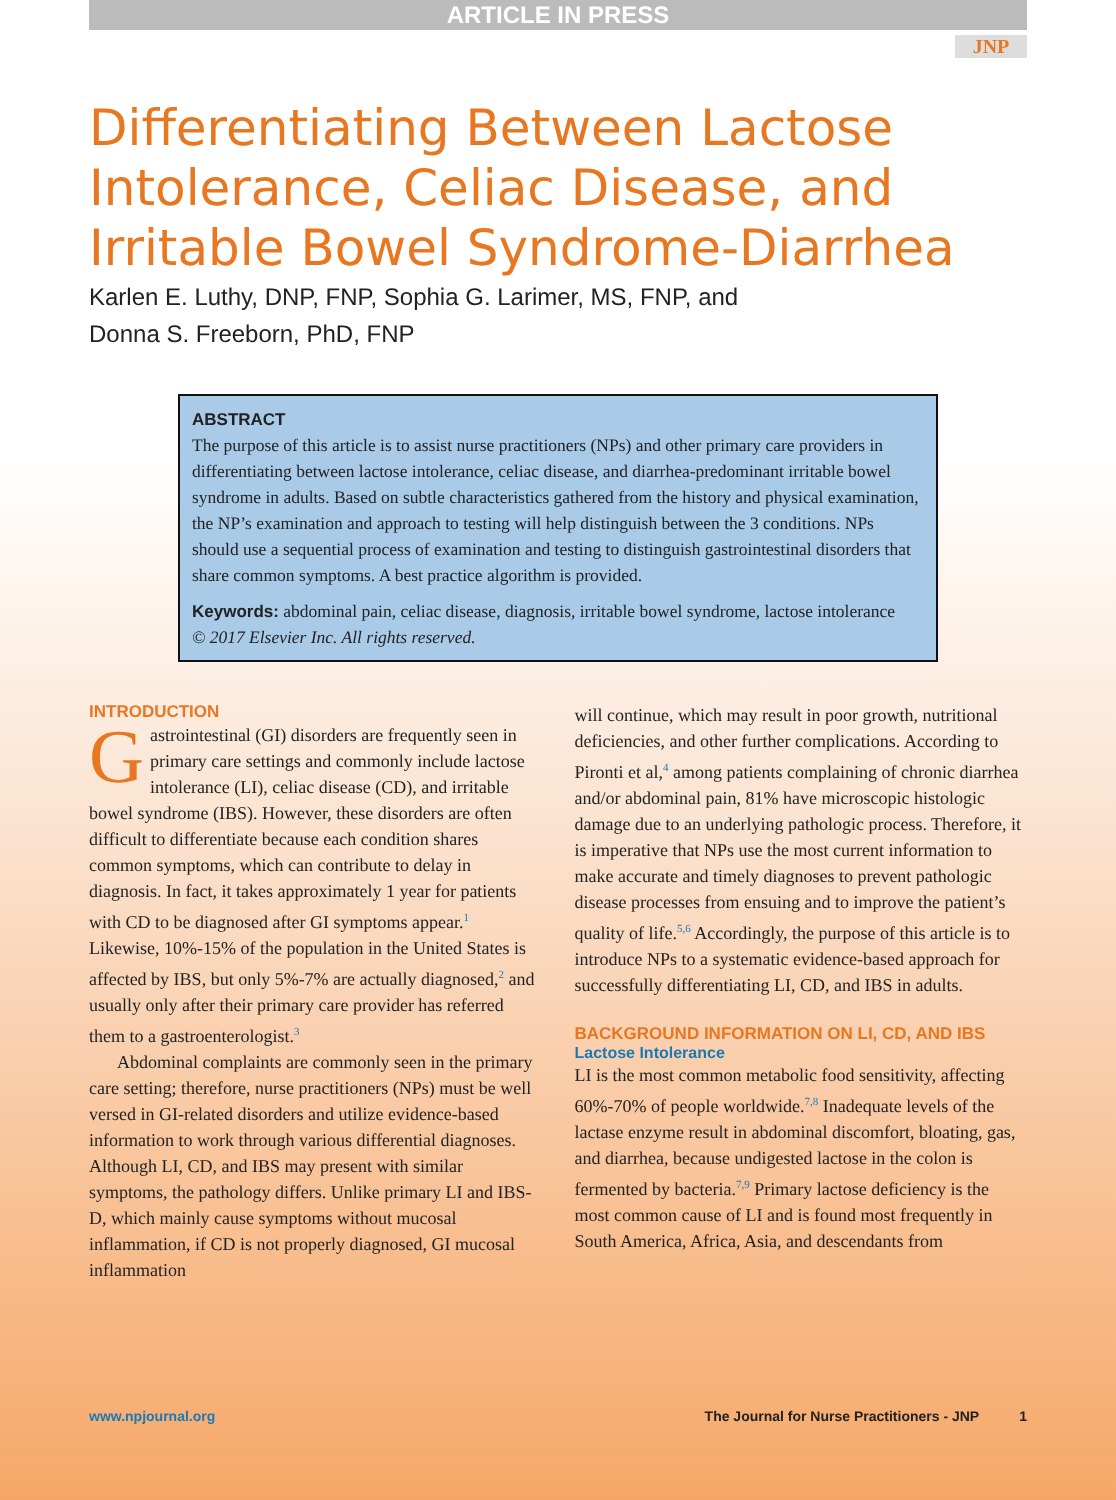ARTICLE IN PRESS
JNP
Differentiating Between Lactose Intolerance, Celiac Disease, and Irritable Bowel Syndrome-Diarrhea
Karlen E. Luthy, DNP, FNP, Sophia G. Larimer, MS, FNP, and
Donna S. Freeborn, PhD, FNP
ABSTRACT
The purpose of this article is to assist nurse practitioners (NPs) and other primary care providers in differentiating between lactose intolerance, celiac disease, and diarrhea-predominant irritable bowel syndrome in adults. Based on subtle characteristics gathered from the history and physical examination, the NP’s examination and approach to testing will help distinguish between the 3 conditions. NPs should use a sequential process of examination and testing to distinguish gastrointestinal disorders that share common symptoms. A best practice algorithm is provided.
Keywords: abdominal pain, celiac disease, diagnosis, irritable bowel syndrome, lactose intolerance
© 2017 Elsevier Inc. All rights reserved.
INTRODUCTION
Gastrointestinal (GI) disorders are frequently seen in primary care settings and commonly include lactose intolerance (LI), celiac disease (CD), and irritable bowel syndrome (IBS). However, these disorders are often difficult to differentiate because each condition shares common symptoms, which can contribute to delay in diagnosis. In fact, it takes approximately 1 year for patients with CD to be diagnosed after GI symptoms appear.<sup>1</sup> Likewise, 10%-15% of the population in the United States is affected by IBS, but only 5%-7% are actually diagnosed,<sup>2</sup> and usually only after their primary care provider has referred them to a gastroenterologist.<sup>3</sup>
Abdominal complaints are commonly seen in the primary care setting; therefore, nurse practitioners (NPs) must be well versed in GI-related disorders and utilize evidence-based information to work through various differential diagnoses. Although LI, CD, and IBS may present with similar symptoms, the pathology differs. Unlike primary LI and IBS-D, which mainly cause symptoms without mucosal inflammation, if CD is not properly diagnosed, GI mucosal inflammation
will continue, which may result in poor growth, nutritional deficiencies, and other further complications. According to Pironti et al,<sup>4</sup> among patients complaining of chronic diarrhea and/or abdominal pain, 81% have microscopic histologic damage due to an underlying pathologic process. Therefore, it is imperative that NPs use the most current information to make accurate and timely diagnoses to prevent pathologic disease processes from ensuing and to improve the patient’s quality of life.<sup>5,6</sup> Accordingly, the purpose of this article is to introduce NPs to a systematic evidence-based approach for successfully differentiating LI, CD, and IBS in adults.
BACKGROUND INFORMATION ON LI, CD, AND IBS
Lactose Intolerance
LI is the most common metabolic food sensitivity, affecting 60%-70% of people worldwide.<sup>7,8</sup> Inadequate levels of the lactase enzyme result in abdominal discomfort, bloating, gas, and diarrhea, because undigested lactose in the colon is fermented by bacteria.<sup>7,9</sup> Primary lactose deficiency is the most common cause of LI and is found most frequently in South America, Africa, Asia, and descendants from
www.npjournal.org The Journal for Nurse Practitioners - JNP 1